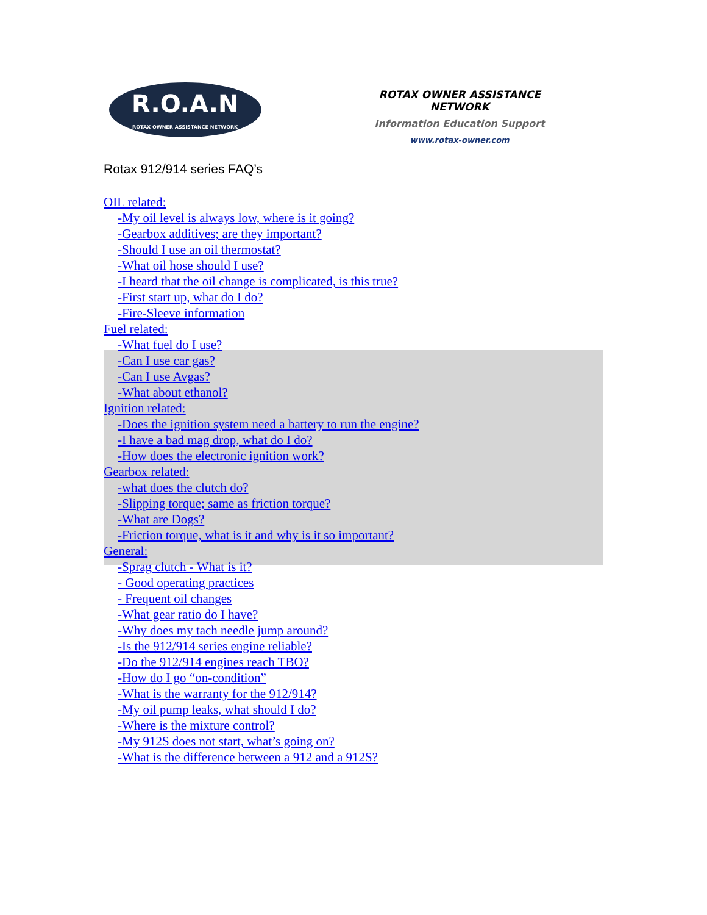R.O.A.N
ROTAX OWNER ASSISTANCE NETWORK
ROTAX OWNER ASSISTANCE NETWORK
Information Education Support
www.rotax-owner.com
Rotax 912/914 series FAQ’s
OIL related:
-My oil level is always low, where is it going?
-Gearbox additives; are they important?
-Should I use an oil thermostat?
-What oil hose should I use?
-I heard that the oil change is complicated, is this true?
-First start up, what do I do?
-Fire-Sleeve information
Fuel related:
-What fuel do I use?
-Can I use car gas?
-Can I use Avgas?
-What about ethanol?
Ignition related:
-Does the ignition system need a battery to run the engine?
-I have a bad mag drop, what do I do?
-How does the electronic ignition work?
Gearbox related:
-what does the clutch do?
-Slipping torque; same as friction torque?
-What are Dogs?
-Friction torque, what is it and why is it so important?
General:
-Sprag clutch - What is it?
- Good operating practices
- Frequent oil changes
-What gear ratio do I have?
-Why does my tach needle jump around?
-Is the 912/914 series engine reliable?
-Do the 912/914 engines reach TBO?
-How do I go “on-condition”
-What is the warranty for the 912/914?
-My oil pump leaks, what should I do?
-Where is the mixture control?
-My 912S does not start, what’s going on?
-What is the difference between a 912 and a 912S?